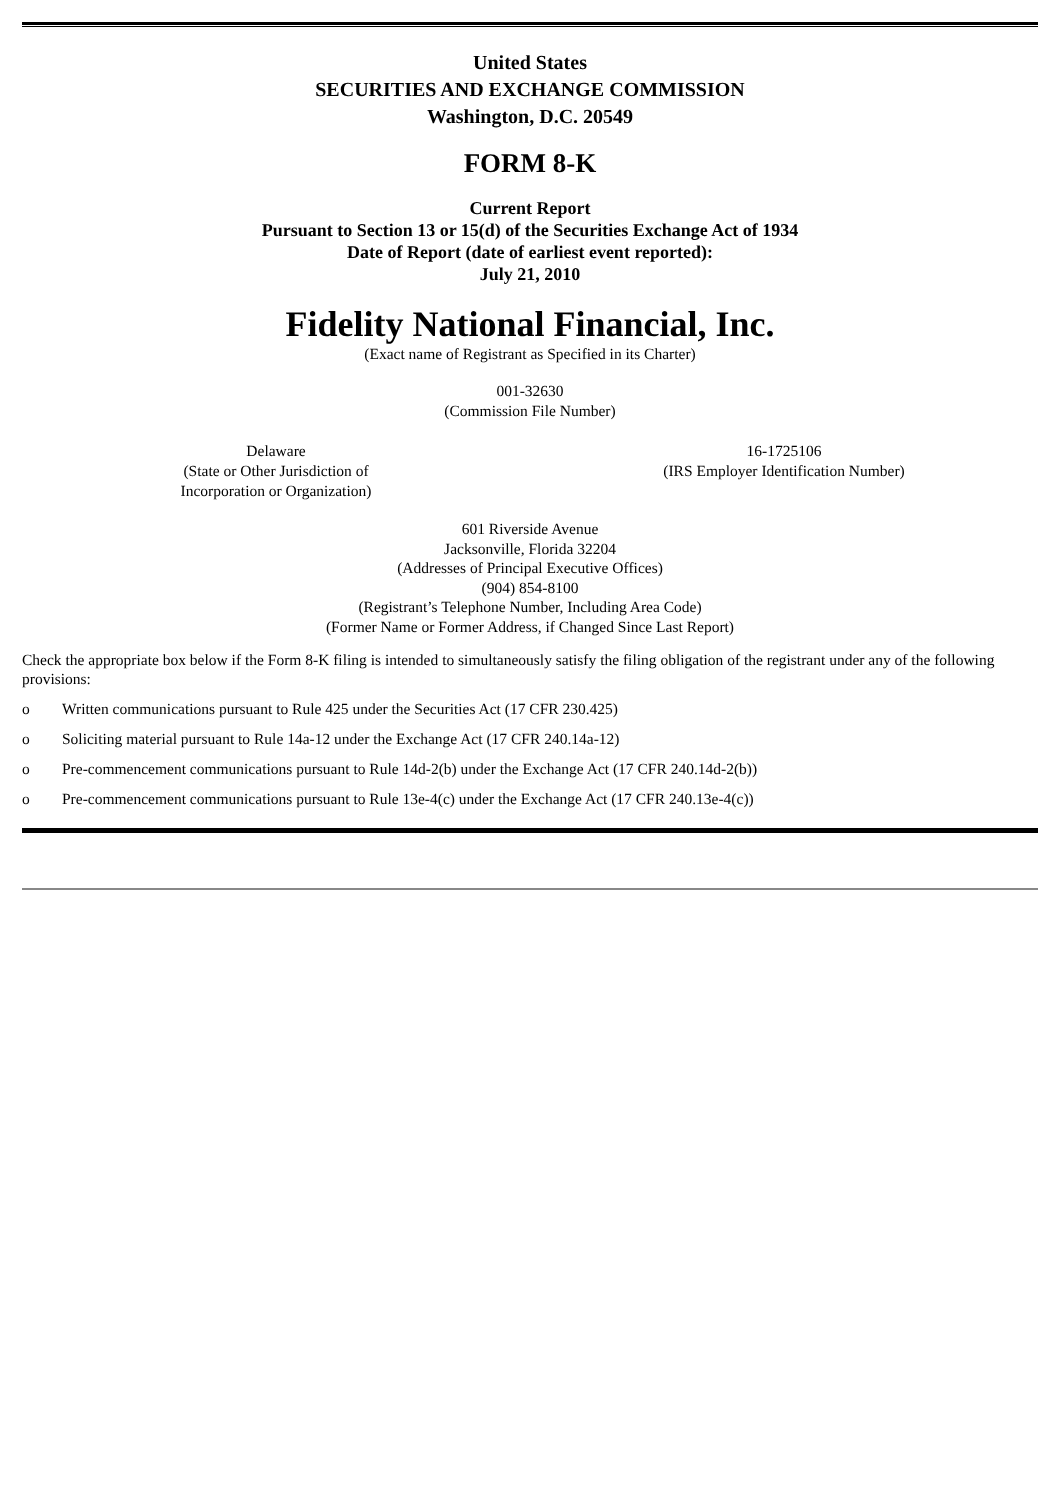United States
SECURITIES AND EXCHANGE COMMISSION
Washington, D.C. 20549
FORM 8-K
Current Report
Pursuant to Section 13 or 15(d) of the Securities Exchange Act of 1934
Date of Report (date of earliest event reported):
July 21, 2010
Fidelity National Financial, Inc.
(Exact name of Registrant as Specified in its Charter)
001-32630
(Commission File Number)
Delaware
(State or Other Jurisdiction of
Incorporation or Organization)
16-1725106
(IRS Employer Identification Number)
601 Riverside Avenue
Jacksonville, Florida 32204
(Addresses of Principal Executive Offices)
(904) 854-8100
(Registrant’s Telephone Number, Including Area Code)
(Former Name or Former Address, if Changed Since Last Report)
Check the appropriate box below if the Form 8-K filing is intended to simultaneously satisfy the filing obligation of the registrant under any of the following provisions:
o Written communications pursuant to Rule 425 under the Securities Act (17 CFR 230.425)
o Soliciting material pursuant to Rule 14a-12 under the Exchange Act (17 CFR 240.14a-12)
o Pre-commencement communications pursuant to Rule 14d-2(b) under the Exchange Act (17 CFR 240.14d-2(b))
o Pre-commencement communications pursuant to Rule 13e-4(c) under the Exchange Act (17 CFR 240.13e-4(c))